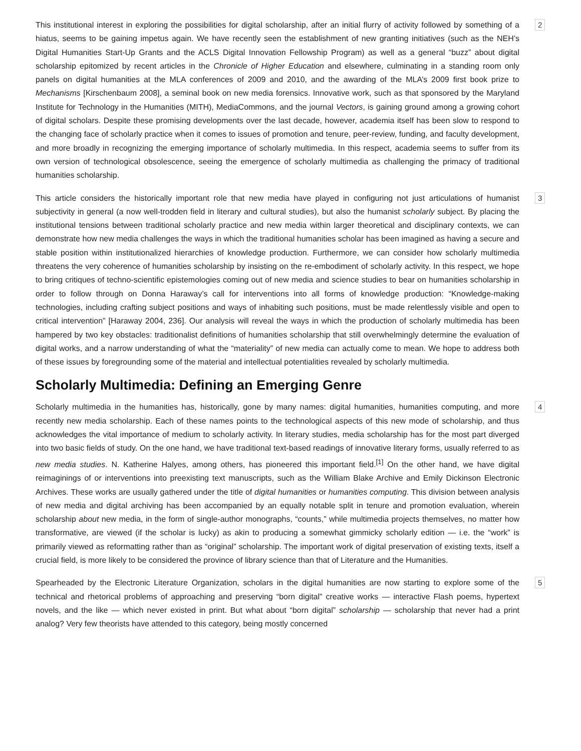This institutional interest in exploring the possibilities for digital scholarship, after an initial flurry of activity followed by something of a hiatus, seems to be gaining impetus again. We have recently seen the establishment of new granting initiatives (such as the NEH’s Digital Humanities Start-Up Grants and the ACLS Digital Innovation Fellowship Program) as well as a general “buzz” about digital scholarship epitomized by recent articles in the Chronicle of Higher Education and elsewhere, culminating in a standing room only panels on digital humanities at the MLA conferences of 2009 and 2010, and the awarding of the MLA’s 2009 first book prize to Mechanisms [Kirschenbaum 2008], a seminal book on new media forensics. Innovative work, such as that sponsored by the Maryland Institute for Technology in the Humanities (MITH), MediaCommons, and the journal Vectors, is gaining ground among a growing cohort of digital scholars. Despite these promising developments over the last decade, however, academia itself has been slow to respond to the changing face of scholarly practice when it comes to issues of promotion and tenure, peer-review, funding, and faculty development, and more broadly in recognizing the emerging importance of scholarly multimedia. In this respect, academia seems to suffer from its own version of technological obsolescence, seeing the emergence of scholarly multimedia as challenging the primacy of traditional humanities scholarship.
2
This article considers the historically important role that new media have played in configuring not just articulations of humanist subjectivity in general (a now well-trodden field in literary and cultural studies), but also the humanist scholarly subject. By placing the institutional tensions between traditional scholarly practice and new media within larger theoretical and disciplinary contexts, we can demonstrate how new media challenges the ways in which the traditional humanities scholar has been imagined as having a secure and stable position within institutionalized hierarchies of knowledge production. Furthermore, we can consider how scholarly multimedia threatens the very coherence of humanities scholarship by insisting on the re-embodiment of scholarly activity. In this respect, we hope to bring critiques of techno-scientific epistemologies coming out of new media and science studies to bear on humanities scholarship in order to follow through on Donna Haraway’s call for interventions into all forms of knowledge production: “Knowledge-making technologies, including crafting subject positions and ways of inhabiting such positions, must be made relentlessly visible and open to critical intervention” [Haraway 2004, 236]. Our analysis will reveal the ways in which the production of scholarly multimedia has been hampered by two key obstacles: traditionalist definitions of humanities scholarship that still overwhelmingly determine the evaluation of digital works, and a narrow understanding of what the “materiality” of new media can actually come to mean. We hope to address both of these issues by foregrounding some of the material and intellectual potentialities revealed by scholarly multimedia.
3
Scholarly Multimedia: Defining an Emerging Genre
Scholarly multimedia in the humanities has, historically, gone by many names: digital humanities, humanities computing, and more recently new media scholarship. Each of these names points to the technological aspects of this new mode of scholarship, and thus acknowledges the vital importance of medium to scholarly activity. In literary studies, media scholarship has for the most part diverged into two basic fields of study. On the one hand, we have traditional text-based readings of innovative literary forms, usually referred to as new media studies. N. Katherine Halyes, among others, has pioneered this important field.<sup>[1]</sup> On the other hand, we have digital reimaginings of or interventions into preexisting text manuscripts, such as the William Blake Archive and Emily Dickinson Electronic Archives. These works are usually gathered under the title of digital humanities or humanities computing. This division between analysis of new media and digital archiving has been accompanied by an equally notable split in tenure and promotion evaluation, wherein scholarship about new media, in the form of single-author monographs, “counts,” while multimedia projects themselves, no matter how transformative, are viewed (if the scholar is lucky) as akin to producing a somewhat gimmicky scholarly edition — i.e. the “work” is primarily viewed as reformatting rather than as “original” scholarship. The important work of digital preservation of existing texts, itself a crucial field, is more likely to be considered the province of library science than that of Literature and the Humanities.
4
Spearheaded by the Electronic Literature Organization, scholars in the digital humanities are now starting to explore some of the technical and rhetorical problems of approaching and preserving “born digital” creative works — interactive Flash poems, hypertext novels, and the like — which never existed in print. But what about “born digital” scholarship — scholarship that never had a print analog? Very few theorists have attended to this category, being mostly concerned
5